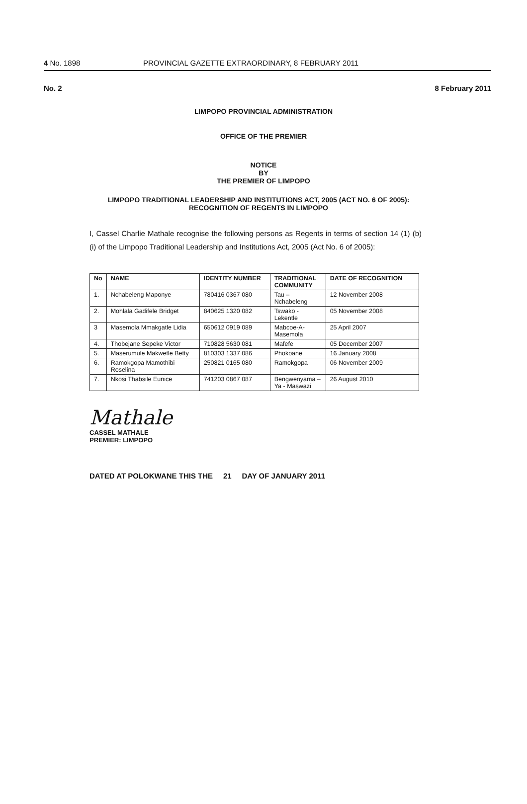4 No. 1898 PROVINCIAL GAZETTE EXTRAORDINARY, 8 FEBRUARY 2011
No. 2 8 February 2011
LIMPOPO PROVINCIAL ADMINISTRATION
OFFICE OF THE PREMIER
NOTICE
BY
THE PREMIER OF LIMPOPO
LIMPOPO TRADITIONAL LEADERSHIP AND INSTITUTIONS ACT, 2005 (ACT NO. 6 OF 2005): RECOGNITION OF REGENTS IN LIMPOPO
I, Cassel Charlie Mathale recognise the following persons as Regents in terms of section 14 (1) (b) (i) of the Limpopo Traditional Leadership and Institutions Act, 2005 (Act No. 6 of 2005):
| No | NAME | IDENTITY NUMBER | TRADITIONAL COMMUNITY | DATE OF RECOGNITION |
| --- | --- | --- | --- | --- |
| 1. | Nchabeleng Maponye | 780416 0367 080 | Tau – Nchabeleng | 12 November 2008 |
| 2. | Mohlala Gadifele Bridget | 840625 1320 082 | Tswako - Lekentle | 05 November 2008 |
| 3 | Masemola Mmakgatle Lidia | 650612 0919 089 | Mabcoe-A-Masemola | 25 April 2007 |
| 4. | Thobejane Sepeke Victor | 710828 5630 081 | Mafefe | 05 December 2007 |
| 5. | Maserumule Makwetle Betty | 810303 1337 086 | Phokoane | 16 January 2008 |
| 6. | Ramokgopa Mamothibi Roselina | 250821 0165 080 | Ramokgopa | 06 November 2009 |
| 7. | Nkosi Thabsile Eunice | 741203 0867 087 | Bengwenyama – Ya - Maswazi | 26 August 2010 |
Mathale
CASSEL MATHALE
PREMIER: LIMPOPO
DATED AT POLOKWANE THIS THE 21 DAY OF JANUARY 2011